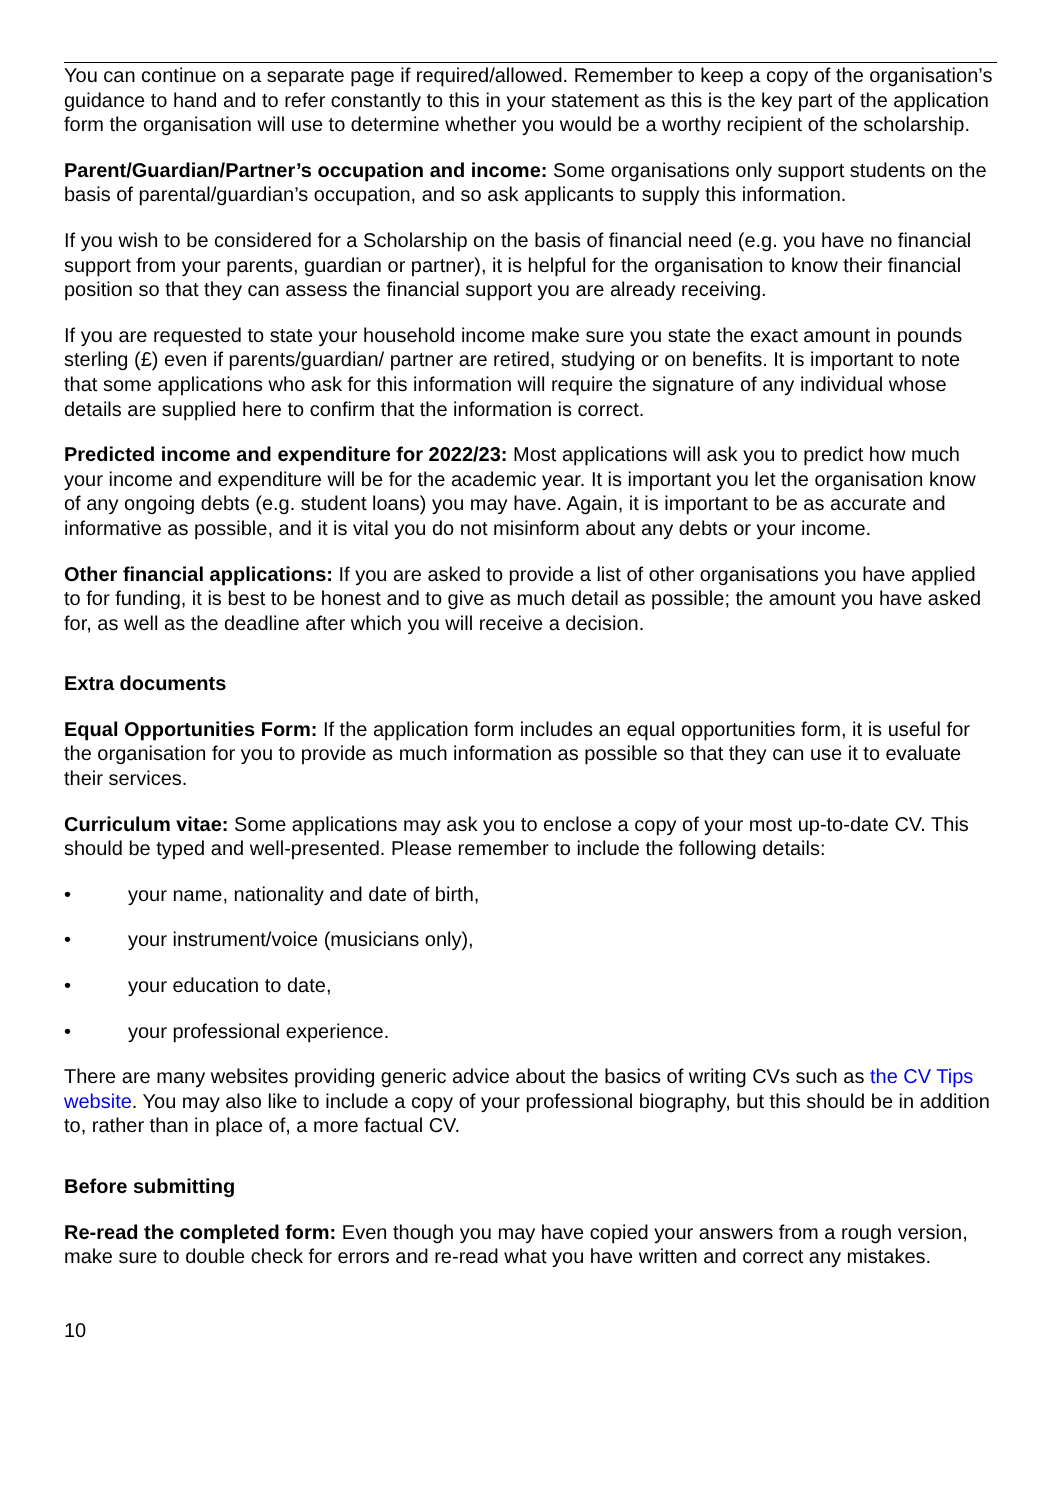You can continue on a separate page if required/allowed. Remember to keep a copy of the organisation’s guidance to hand and to refer constantly to this in your statement as this is the key part of the application form the organisation will use to determine whether you would be a worthy recipient of the scholarship.
Parent/Guardian/Partner’s occupation and income: Some organisations only support students on the basis of parental/guardian’s occupation, and so ask applicants to supply this information.
If you wish to be considered for a Scholarship on the basis of financial need (e.g. you have no financial support from your parents, guardian or partner), it is helpful for the organisation to know their financial position so that they can assess the financial support you are already receiving.
If you are requested to state your household income make sure you state the exact amount in pounds sterling (£) even if parents/guardian/ partner are retired, studying or on benefits. It is important to note that some applications who ask for this information will require the signature of any individual whose details are supplied here to confirm that the information is correct.
Predicted income and expenditure for 2022/23: Most applications will ask you to predict how much your income and expenditure will be for the academic year. It is important you let the organisation know of any ongoing debts (e.g. student loans) you may have. Again, it is important to be as accurate and informative as possible, and it is vital you do not misinform about any debts or your income.
Other financial applications: If you are asked to provide a list of other organisations you have applied to for funding, it is best to be honest and to give as much detail as possible; the amount you have asked for, as well as the deadline after which you will receive a decision.
Extra documents
Equal Opportunities Form: If the application form includes an equal opportunities form, it is useful for the organisation for you to provide as much information as possible so that they can use it to evaluate their services.
Curriculum vitae: Some applications may ask you to enclose a copy of your most up-to-date CV. This should be typed and well-presented. Please remember to include the following details:
• your name, nationality and date of birth,
• your instrument/voice (musicians only),
• your education to date,
• your professional experience.
There are many websites providing generic advice about the basics of writing CVs such as the CV Tips website. You may also like to include a copy of your professional biography, but this should be in addition to, rather than in place of, a more factual CV.
Before submitting
Re-read the completed form: Even though you may have copied your answers from a rough version, make sure to double check for errors and re-read what you have written and correct any mistakes.
10